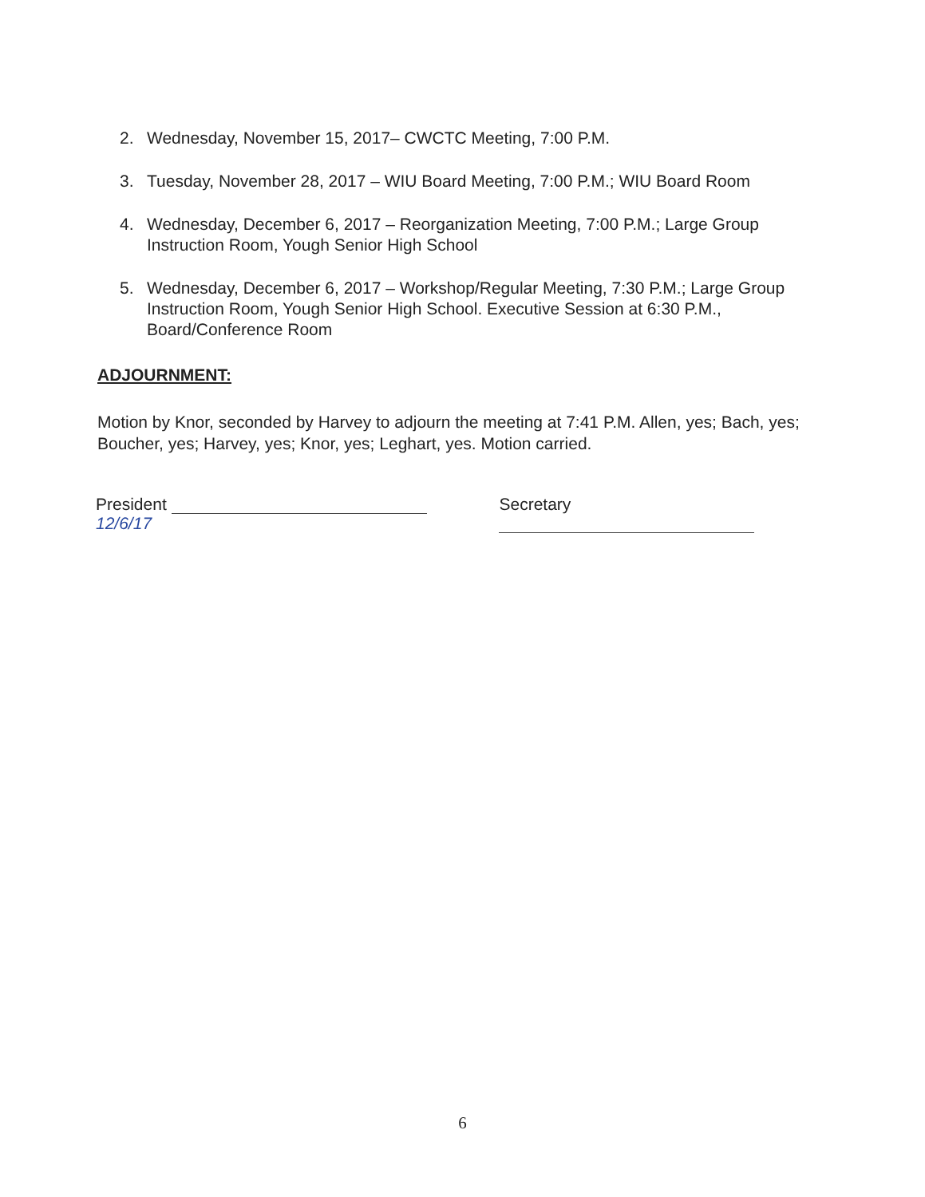2. Wednesday, November 15, 2017– CWCTC Meeting, 7:00 P.M.
3. Tuesday, November 28, 2017 – WIU Board Meeting, 7:00 P.M.; WIU Board Room
4. Wednesday, December 6, 2017 – Reorganization Meeting, 7:00 P.M.; Large Group Instruction Room, Yough Senior High School
5. Wednesday, December 6, 2017 – Workshop/Regular Meeting, 7:30 P.M.; Large Group Instruction Room, Yough Senior High School. Executive Session at 6:30 P.M., Board/Conference Room
ADJOURNMENT:
Motion by Knor, seconded by Harvey to adjourn the meeting at 7:41 P.M. Allen, yes; Bach, yes; Boucher, yes; Harvey, yes; Knor, yes; Leghart, yes. Motion carried.
President 12/6/17 Secretary
6